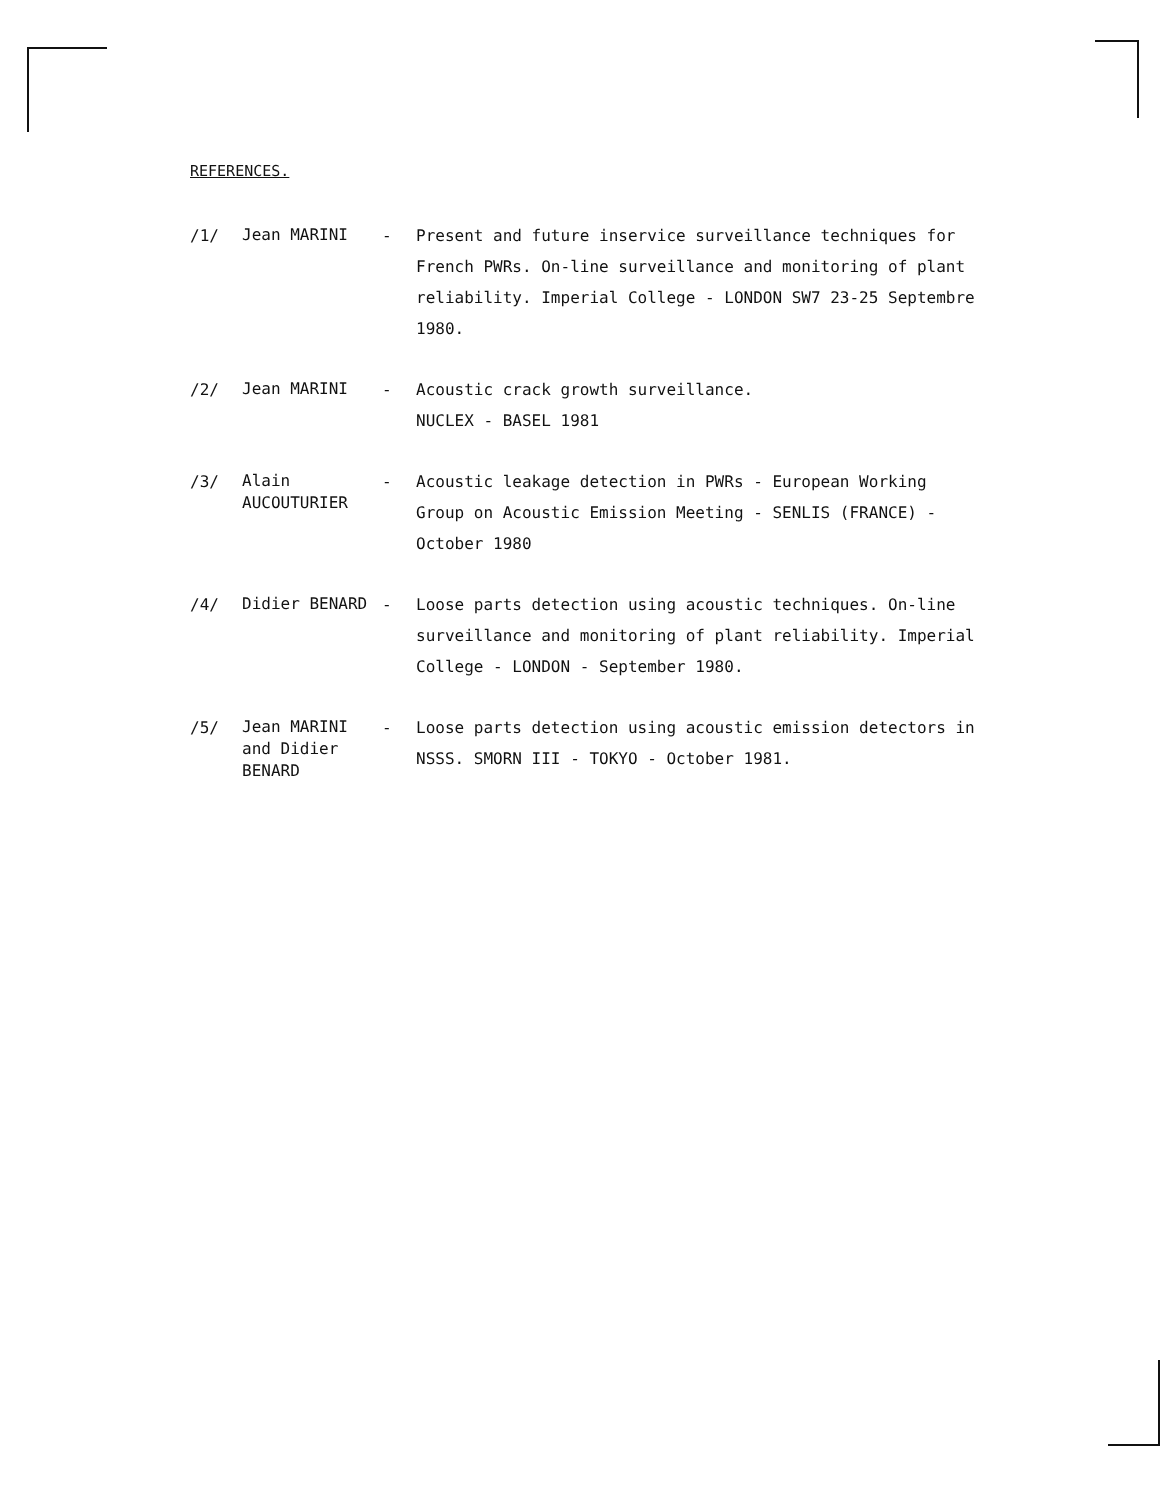REFERENCES.
/1/
Jean MARINI
- Present and future inservice surveillance techniques for French PWRs. On-line surveillance and monitoring of plant reliability. Imperial College - LONDON SW7 23-25 Septembre 1980.
/2/
Jean MARINI
- Acoustic crack growth surveillance.
NUCLEX - BASEL 1981
/3/
Alain AUCOUTURIER
- Acoustic leakage detection in PWRs - European Working Group on Acoustic Emission Meeting - SENLIS (FRANCE) - October 1980
/4/
Didier BENARD
- Loose parts detection using acoustic techniques. On-line surveillance and monitoring of plant reliability. Imperial College - LONDON - September 1980.
/5/
Jean MARINI and Didier BENARD
- Loose parts detection using acoustic emission detectors in NSSS. SMORN III - TOKYO - October 1981.